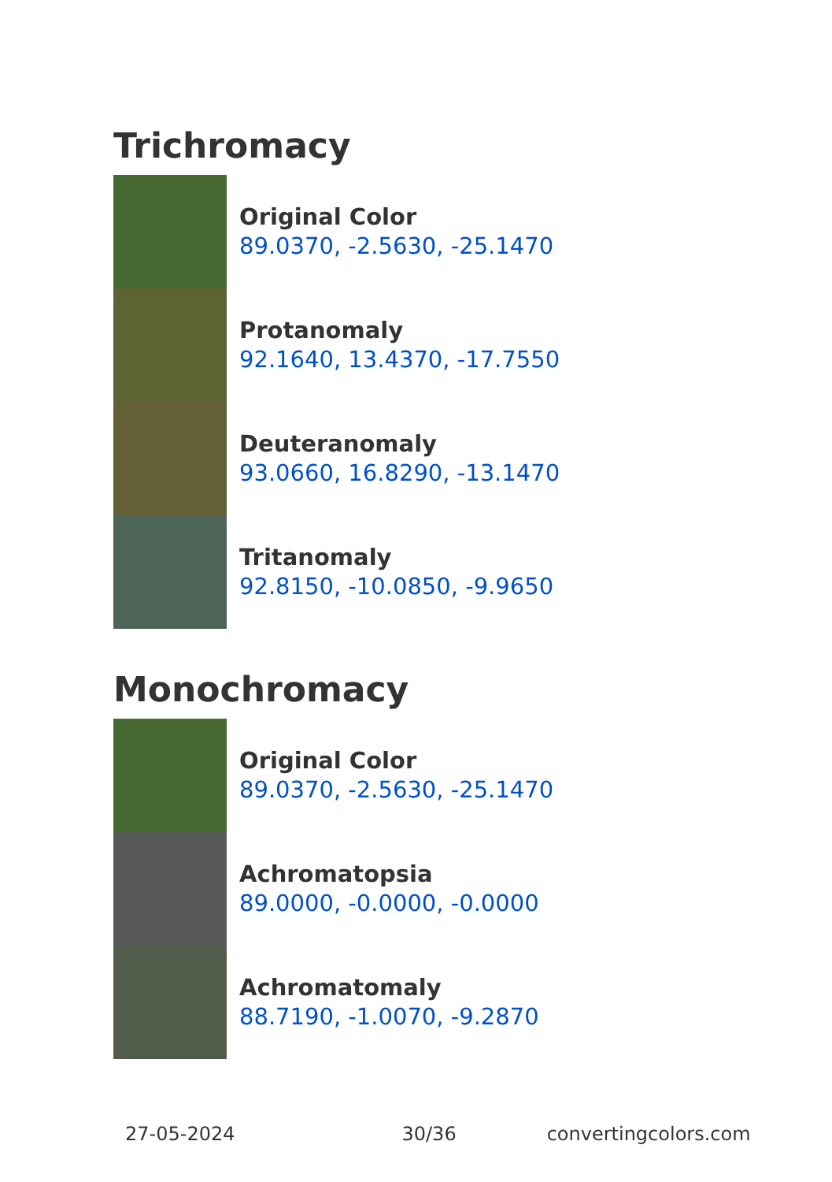Trichromacy
Original Color
89.0370, -2.5630, -25.1470
Protanomaly
92.1640, 13.4370, -17.7550
Deuteranomaly
93.0660, 16.8290, -13.1470
Tritanomaly
92.8150, -10.0850, -9.9650
Monochromacy
Original Color
89.0370, -2.5630, -25.1470
Achromatopsia
89.0000, -0.0000, -0.0000
Achromatomaly
88.7190, -1.0070, -9.2870
27-05-2024 30/36 convertingcolors.com